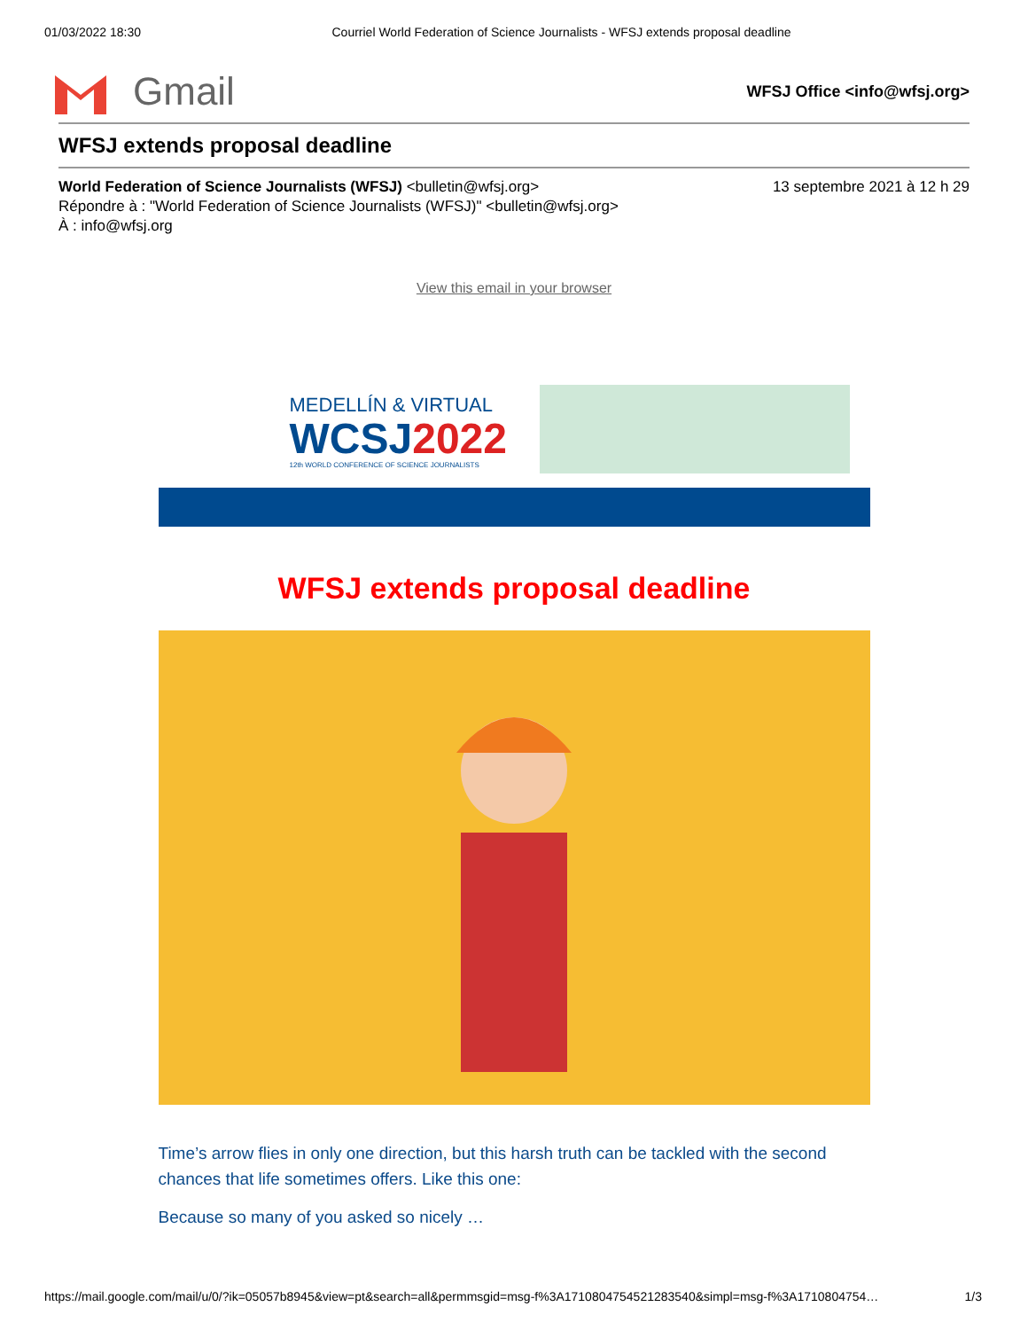01/03/2022 18:30 Courriel World Federation of Science Journalists - WFSJ extends proposal deadline
Gmail
WFSJ Office <info@wfsj.org>
WFSJ extends proposal deadline
World Federation of Science Journalists (WFSJ) <bulletin@wfsj.org> 13 septembre 2021 à 12 h 29
Répondre à : "World Federation of Science Journalists (WFSJ)" <bulletin@wfsj.org>
À : info@wfsj.org
View this email in your browser
MEDELLÍN & VIRTUAL
WCSJ2022
12th WORLD CONFERENCE OF SCIENCE JOURNALISTS
WFSJ extends proposal deadline
Time’s arrow flies in only one direction, but this harsh truth can be tackled with the second chances that life sometimes offers. Like this one:
Because so many of you asked so nicely …
https://mail.google.com/mail/u/0/?ik=05057b8945&view=pt&search=all&permmsgid=msg-f%3A1710804754521283540&simpl=msg-f%3A1710804754… 1/3